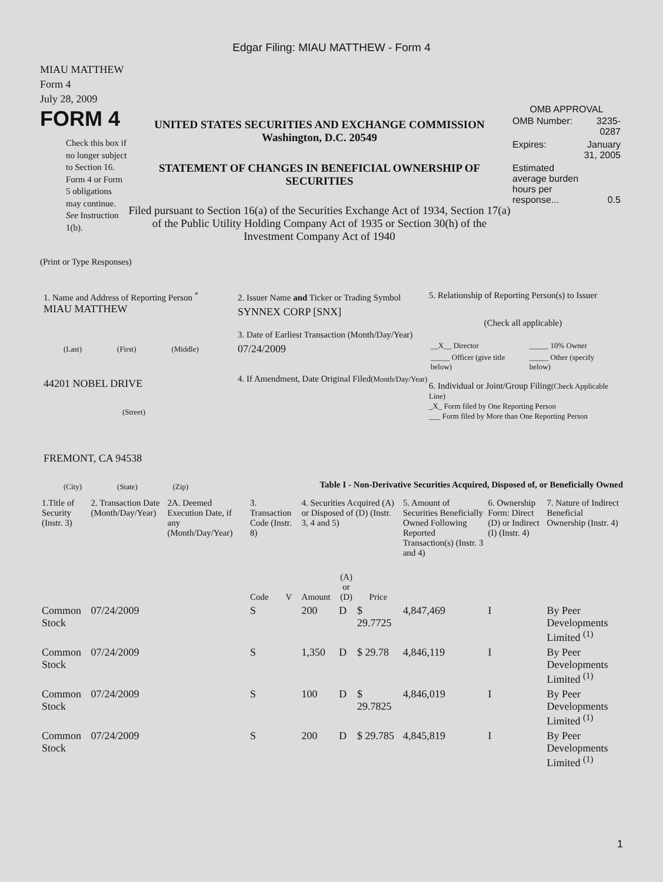Edgar Filing: MIAU MATTHEW - Form 4
MIAU MATTHEW
Form 4
July 28, 2009
FORM 4
Check this box if no longer subject to Section 16. Form 4 or Form 5 obligations may continue. See Instruction 1(b).
UNITED STATES SECURITIES AND EXCHANGE COMMISSION
Washington, D.C. 20549
STATEMENT OF CHANGES IN BENEFICIAL OWNERSHIP OF SECURITIES
Filed pursuant to Section 16(a) of the Securities Exchange Act of 1934, Section 17(a) of the Public Utility Holding Company Act of 1935 or Section 30(h) of the Investment Company Act of 1940
OMB APPROVAL
| OMB Number: | 3235-0287 |
| Expires: | January 31, 2005 |
| Estimated average burden hours per response... | 0.5 |
(Print or Type Responses)
1. Name and Address of Reporting Person <sup>*</sup>
MIAU MATTHEW
(Last) (First) (Middle)
44201 NOBEL DRIVE
(Street)
FREMONT, CA 94538
(City) (State) (Zip)
2. Issuer Name and Ticker or Trading Symbol
SYNNEX CORP [SNX]
3. Date of Earliest Transaction (Month/Day/Year)
07/24/2009
4. If Amendment, Date Original Filed(Month/Day/Year)
5. Relationship of Reporting Person(s) to Issuer
(Check all applicable)
| __X__ Director | _____ 10% Owner |
| _____ Officer (give title below) | _____ Other (specify below) |
6. Individual or Joint/Group Filing(Check Applicable Line)
_X_ Form filed by One Reporting Person
___ Form filed by More than One Reporting Person
Table I - Non-Derivative Securities Acquired, Disposed of, or Beneficially Owned
| 1.Title of Security (Instr. 3) | 2. Transaction Date (Month/Day/Year) | 2A. Deemed Execution Date, if any (Month/Day/Year) | 3. Transaction Code (Instr. 8) | | 4. Securities Acquired (A) or Disposed of (D) (Instr. 3, 4 and 5) | | | 5. Amount of Securities Beneficially Owned Following Reported Transaction(s) (Instr. 3 and 4) | 6. Ownership Form: Direct (D) or Indirect (I) (Instr. 4) | 7. Nature of Indirect Beneficial Ownership (Instr. 4) |
| --- | --- | --- | --- | --- | --- | --- | --- | --- | --- | --- |
| | | | Code | V | Amount | (A) or (D) | Price | | | |
| Common Stock | 07/24/2009 | | S | | 200 | D | $ 29.7725 | 4,847,469 | I | By Peer Developments Limited <sup>(1)</sup> |
| Common Stock | 07/24/2009 | | S | | 1,350 | D | $ 29.78 | 4,846,119 | I | By Peer Developments Limited <sup>(1)</sup> |
| Common Stock | 07/24/2009 | | S | | 100 | D | $ 29.7825 | 4,846,019 | I | By Peer Developments Limited <sup>(1)</sup> |
| Common Stock | 07/24/2009 | | S | | 200 | D | $ 29.785 | 4,845,819 | I | By Peer Developments Limited <sup>(1)</sup> |
1